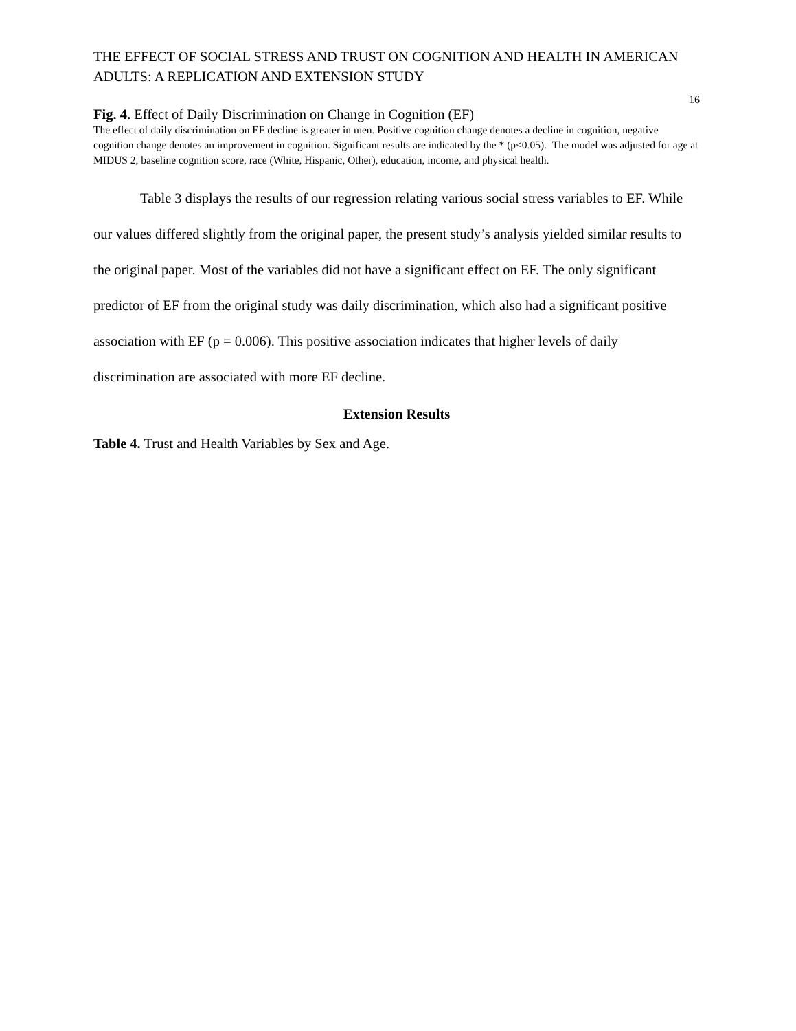THE EFFECT OF SOCIAL STRESS AND TRUST ON COGNITION AND HEALTH IN AMERICAN ADULTS: A REPLICATION AND EXTENSION STUDY
16
Fig. 4. Effect of Daily Discrimination on Change in Cognition (EF)
The effect of daily discrimination on EF decline is greater in men. Positive cognition change denotes a decline in cognition, negative cognition change denotes an improvement in cognition. Significant results are indicated by the * (p<0.05). The model was adjusted for age at MIDUS 2, baseline cognition score, race (White, Hispanic, Other), education, income, and physical health.
Table 3 displays the results of our regression relating various social stress variables to EF. While our values differed slightly from the original paper, the present study’s analysis yielded similar results to the original paper. Most of the variables did not have a significant effect on EF. The only significant predictor of EF from the original study was daily discrimination, which also had a significant positive association with EF (p = 0.006). This positive association indicates that higher levels of daily discrimination are associated with more EF decline.
Extension Results
Table 4. Trust and Health Variables by Sex and Age.